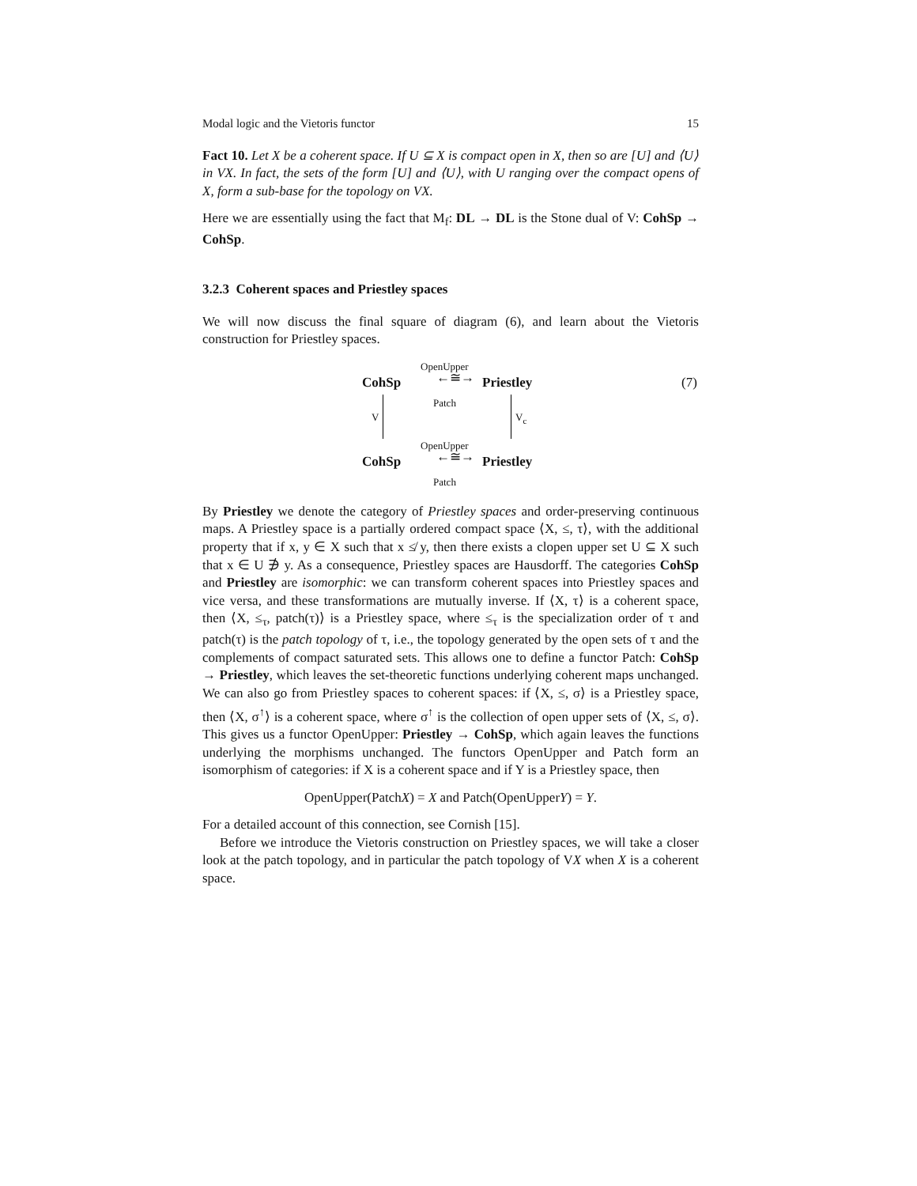Modal logic and the Vietoris functor 15
Fact 10. Let X be a coherent space. If U ⊆ X is compact open in X, then so are [U] and ⟨U⟩ in VX. In fact, the sets of the form [U] and ⟨U⟩, with U ranging over the compact opens of X, form a sub-base for the topology on VX.
Here we are essentially using the fact that M<sub>f</sub>: DL → DL is the Stone dual of V: CohSp → CohSp.
3.2.3 Coherent spaces and Priestley spaces
We will now discuss the final square of diagram (6), and learn about the Vietoris construction for Priestley spaces.
OpenUpper
CohSp ←≅→ Priestley (7)
Patch
V V<sub>c</sub>
OpenUpper
CohSp ←≅→ Priestley
Patch
By Priestley we denote the category of Priestley spaces and order-preserving continuous maps. A Priestley space is a partially ordered compact space ⟨X, ≤, τ⟩, with the additional property that if x, y ∈ X such that x ≰ y, then there exists a clopen upper set U ⊆ X such that x ∈ U ∌ y. As a consequence, Priestley spaces are Hausdorff. The categories CohSp and Priestley are isomorphic: we can transform coherent spaces into Priestley spaces and vice versa, and these transformations are mutually inverse. If ⟨X, τ⟩ is a coherent space, then ⟨X, ≤<sub>τ</sub>, patch(τ)⟩ is a Priestley space, where ≤<sub>τ</sub> is the specialization order of τ and patch(τ) is the patch topology of τ, i.e., the topology generated by the open sets of τ and the complements of compact saturated sets. This allows one to define a functor Patch: CohSp → Priestley, which leaves the set-theoretic functions underlying coherent maps unchanged. We can also go from Priestley spaces to coherent spaces: if ⟨X, ≤, σ⟩ is a Priestley space, then ⟨X, σ<sup>↑</sup>⟩ is a coherent space, where σ<sup>↑</sup> is the collection of open upper sets of ⟨X, ≤, σ⟩. This gives us a functor OpenUpper: Priestley → CohSp, which again leaves the functions underlying the morphisms unchanged. The functors OpenUpper and Patch form an isomorphism of categories: if X is a coherent space and if Y is a Priestley space, then
OpenUpper(PatchX) = X and Patch(OpenUpperY) = Y.
For a detailed account of this connection, see Cornish [15].
Before we introduce the Vietoris construction on Priestley spaces, we will take a closer look at the patch topology, and in particular the patch topology of VX when X is a coherent space.